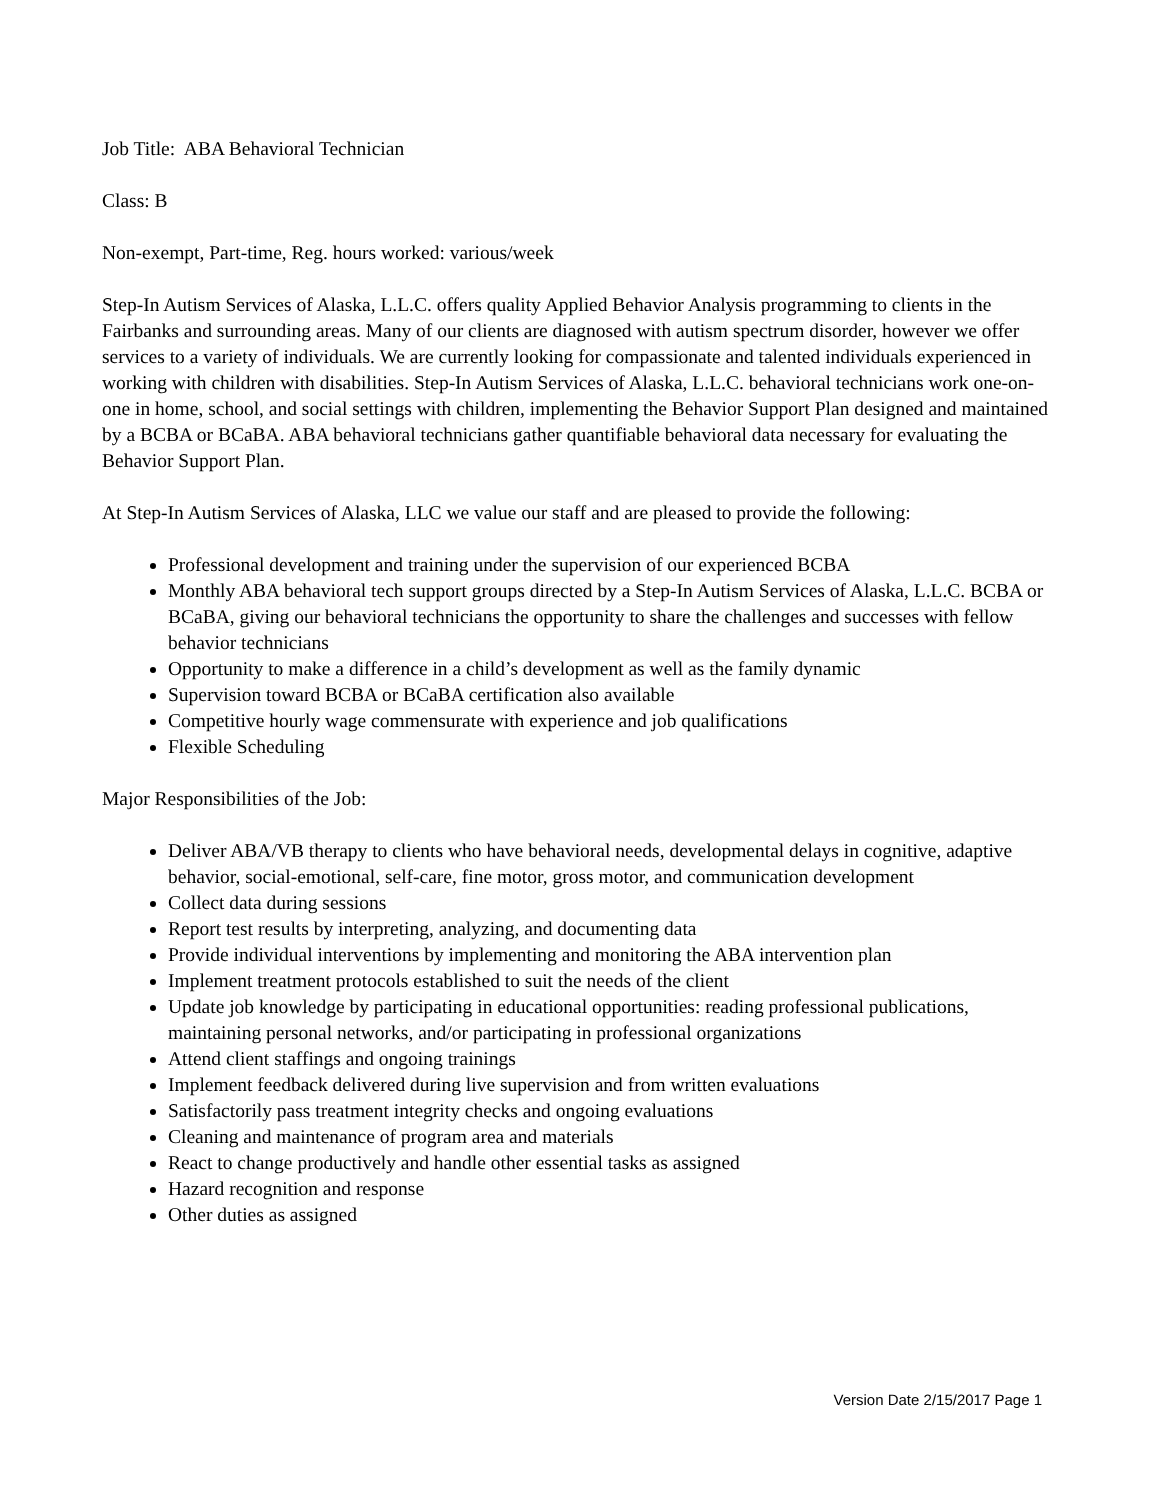Job Title: ABA Behavioral Technician
Class: B
Non-exempt, Part-time, Reg. hours worked: various/week
Step-In Autism Services of Alaska, L.L.C. offers quality Applied Behavior Analysis programming to clients in the Fairbanks and surrounding areas. Many of our clients are diagnosed with autism spectrum disorder, however we offer services to a variety of individuals. We are currently looking for compassionate and talented individuals experienced in working with children with disabilities. Step-In Autism Services of Alaska, L.L.C. behavioral technicians work one-on-one in home, school, and social settings with children, implementing the Behavior Support Plan designed and maintained by a BCBA or BCaBA. ABA behavioral technicians gather quantifiable behavioral data necessary for evaluating the Behavior Support Plan.
At Step-In Autism Services of Alaska, LLC we value our staff and are pleased to provide the following:
Professional development and training under the supervision of our experienced BCBA
Monthly ABA behavioral tech support groups directed by a Step-In Autism Services of Alaska, L.L.C. BCBA or BCaBA, giving our behavioral technicians the opportunity to share the challenges and successes with fellow behavior technicians
Opportunity to make a difference in a child’s development as well as the family dynamic
Supervision toward BCBA or BCaBA certification also available
Competitive hourly wage commensurate with experience and job qualifications
Flexible Scheduling
Major Responsibilities of the Job:
Deliver ABA/VB therapy to clients who have behavioral needs, developmental delays in cognitive, adaptive behavior, social-emotional, self-care, fine motor, gross motor, and communication development
Collect data during sessions
Report test results by interpreting, analyzing, and documenting data
Provide individual interventions by implementing and monitoring the ABA intervention plan
Implement treatment protocols established to suit the needs of the client
Update job knowledge by participating in educational opportunities: reading professional publications, maintaining personal networks, and/or participating in professional organizations
Attend client staffings and ongoing trainings
Implement feedback delivered during live supervision and from written evaluations
Satisfactorily pass treatment integrity checks and ongoing evaluations
Cleaning and maintenance of program area and materials
React to change productively and handle other essential tasks as assigned
Hazard recognition and response
Other duties as assigned
Version Date 2/15/2017 Page 1